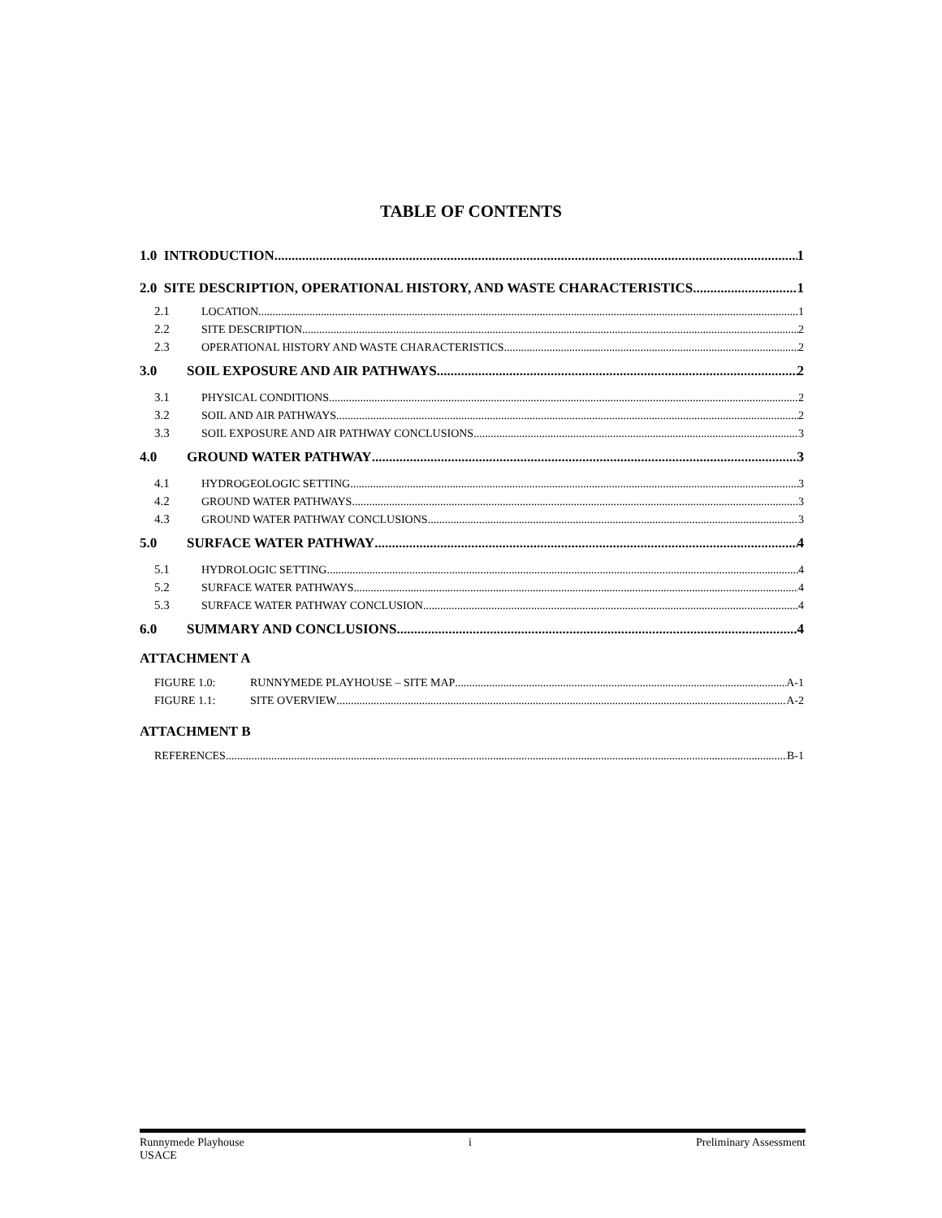TABLE OF CONTENTS
1.0 INTRODUCTION 1
2.0 SITE DESCRIPTION, OPERATIONAL HISTORY, AND WASTE CHARACTERISTICS 1
2.1 LOCATION 1
2.2 SITE DESCRIPTION 2
2.3 OPERATIONAL HISTORY AND WASTE CHARACTERISTICS 2
3.0 SOIL EXPOSURE AND AIR PATHWAYS 2
3.1 PHYSICAL CONDITIONS 2
3.2 SOIL AND AIR PATHWAYS 2
3.3 SOIL EXPOSURE AND AIR PATHWAY CONCLUSIONS 3
4.0 GROUND WATER PATHWAY 3
4.1 HYDROGEOLOGIC SETTING 3
4.2 GROUND WATER PATHWAYS 3
4.3 GROUND WATER PATHWAY CONCLUSIONS 3
5.0 SURFACE WATER PATHWAY 4
5.1 HYDROLOGIC SETTING 4
5.2 SURFACE WATER PATHWAYS 4
5.3 SURFACE WATER PATHWAY CONCLUSION 4
6.0 SUMMARY AND CONCLUSIONS 4
ATTACHMENT A
FIGURE 1.0: RUNNYMEDE PLAYHOUSE – SITE MAP A-1
FIGURE 1.1: SITE OVERVIEW A-2
ATTACHMENT B
REFERENCES B-1
Runnymede Playhouse
USACE i Preliminary Assessment